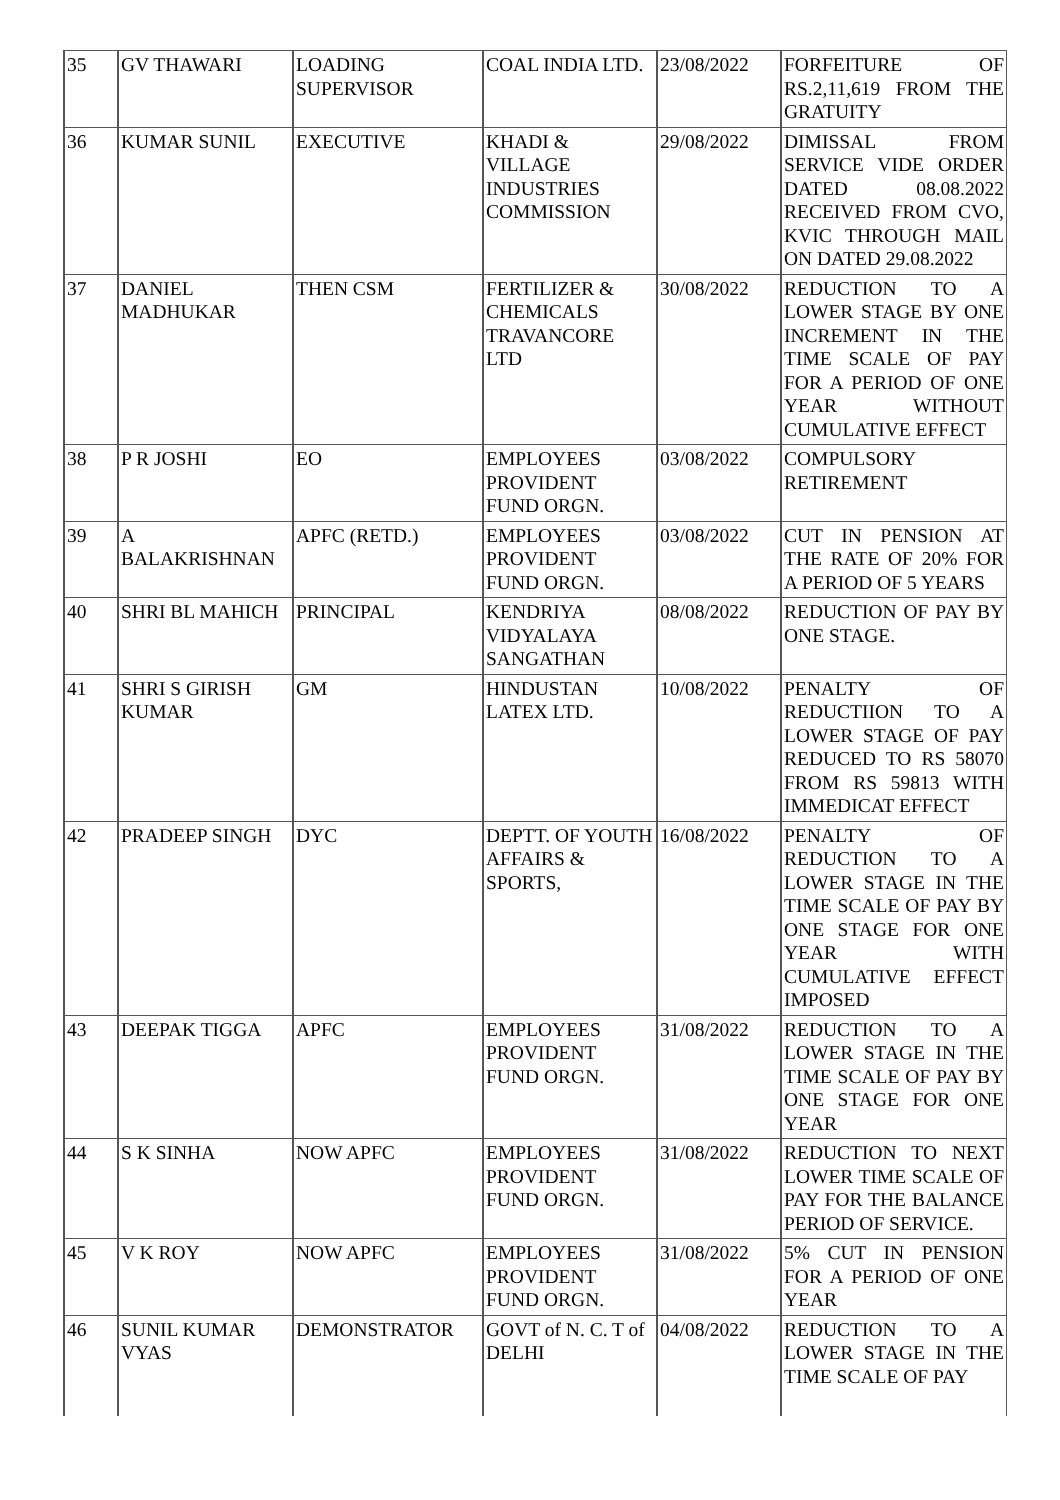| 35 | GV THAWARI | LOADING SUPERVISOR | COAL INDIA LTD. | 23/08/2022 | FORFEITURE OF RS.2,11,619 FROM THE GRATUITY |
| 36 | KUMAR SUNIL | EXECUTIVE | KHADI & VILLAGE INDUSTRIES COMMISSION | 29/08/2022 | DIMISSAL FROM SERVICE VIDE ORDER DATED 08.08.2022 RECEIVED FROM CVO, KVIC THROUGH MAIL ON DATED 29.08.2022 |
| 37 | DANIEL MADHUKAR | THEN CSM | FERTILIZER & CHEMICALS TRAVANCORE LTD | 30/08/2022 | REDUCTION TO A LOWER STAGE BY ONE INCREMENT IN THE TIME SCALE OF PAY FOR A PERIOD OF ONE YEAR WITHOUT CUMULATIVE EFFECT |
| 38 | P R JOSHI | EO | EMPLOYEES PROVIDENT FUND ORGN. | 03/08/2022 | COMPULSORY RETIREMENT |
| 39 | A BALAKRISHNAN | APFC (RETD.) | EMPLOYEES PROVIDENT FUND ORGN. | 03/08/2022 | CUT IN PENSION AT THE RATE OF 20% FOR A PERIOD OF 5 YEARS |
| 40 | SHRI BL MAHICH | PRINCIPAL | KENDRIYA VIDYALAYA SANGATHAN | 08/08/2022 | REDUCTION OF PAY BY ONE STAGE. |
| 41 | SHRI S GIRISH KUMAR | GM | HINDUSTAN LATEX LTD. | 10/08/2022 | PENALTY OF REDUCTIION TO A LOWER STAGE OF PAY REDUCED TO RS 58070 FROM RS 59813 WITH IMMEDICAT EFFECT |
| 42 | PRADEEP SINGH | DYC | DEPTT. OF YOUTH AFFAIRS & SPORTS, | 16/08/2022 | PENALTY OF REDUCTION TO A LOWER STAGE IN THE TIME SCALE OF PAY BY ONE STAGE FOR ONE YEAR WITH CUMULATIVE EFFECT IMPOSED |
| 43 | DEEPAK TIGGA | APFC | EMPLOYEES PROVIDENT FUND ORGN. | 31/08/2022 | REDUCTION TO A LOWER STAGE IN THE TIME SCALE OF PAY BY ONE STAGE FOR ONE YEAR |
| 44 | S K SINHA | NOW APFC | EMPLOYEES PROVIDENT FUND ORGN. | 31/08/2022 | REDUCTION TO NEXT LOWER TIME SCALE OF PAY FOR THE BALANCE PERIOD OF SERVICE. |
| 45 | V K ROY | NOW APFC | EMPLOYEES PROVIDENT FUND ORGN. | 31/08/2022 | 5% CUT IN PENSION FOR A PERIOD OF ONE YEAR |
| 46 | SUNIL KUMAR VYAS | DEMONSTRATOR | GOVT of N. C. T of DELHI | 04/08/2022 | REDUCTION TO A LOWER STAGE IN THE TIME SCALE OF PAY |